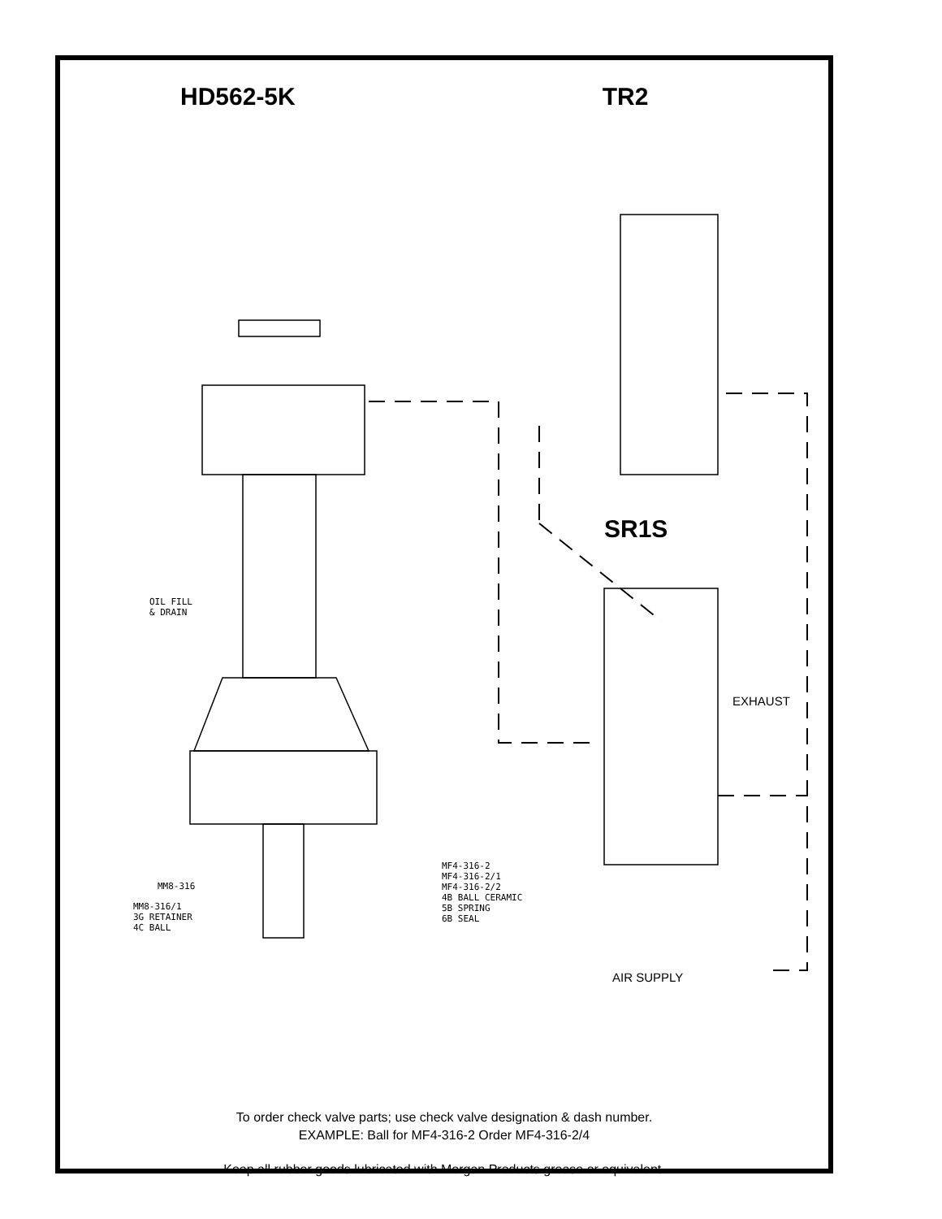HD562-5K TR2
SR1S
OIL FILL
& DRAIN
MM8-316
MM8-316/1
3G RETAINER
4C BALL
MF4-316-2
MF4-316-2/1
MF4-316-2/2
4B BALL CERAMIC
5B SPRING
6B SEAL
EXHAUST
AIR SUPPLY
To order check valve parts; use check valve designation & dash number.
EXAMPLE: Ball for MF4-316-2 Order MF4-316-2/4
Keep all rubber goods lubricated with Morgan Products grease or equivalent.